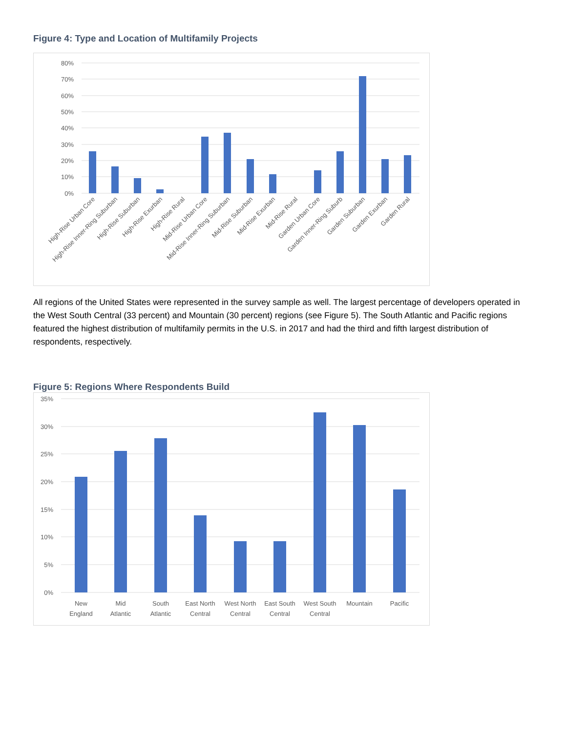Figure 4: Type and Location of Multifamily Projects
80%
70%
60%
50%
40%
30%
20%
10%
0%
High-Rise Urban Core
High-Rise Inner-Ring Suburban
High-Rise Suburban
High-Rise Exurban
High-Rise Rural
Mid-Rise Urban Core
Mid-Rise Inner-Ring Suburban
Mid-Rise Suburban
Mid-Rise Exurban
Mid-Rise Rural
Garden Urban Core
Garden Inner-Ring Suburb
Garden Suburban
Garden Exurban
Garden Rural
All regions of the United States were represented in the survey sample as well. The largest percentage of developers operated in the West South Central (33 percent) and Mountain (30 percent) regions (see Figure 5). The South Atlantic and Pacific regions featured the highest distribution of multifamily permits in the U.S. in 2017 and had the third and fifth largest distribution of respondents, respectively.
Figure 5: Regions Where Respondents Build
35%
30%
25%
20%
15%
10%
5%
0%
New
England
Mid
Atlantic
South
Atlantic
East North
Central
West North
Central
East South
Central
West South
Central
Mountain
Pacific